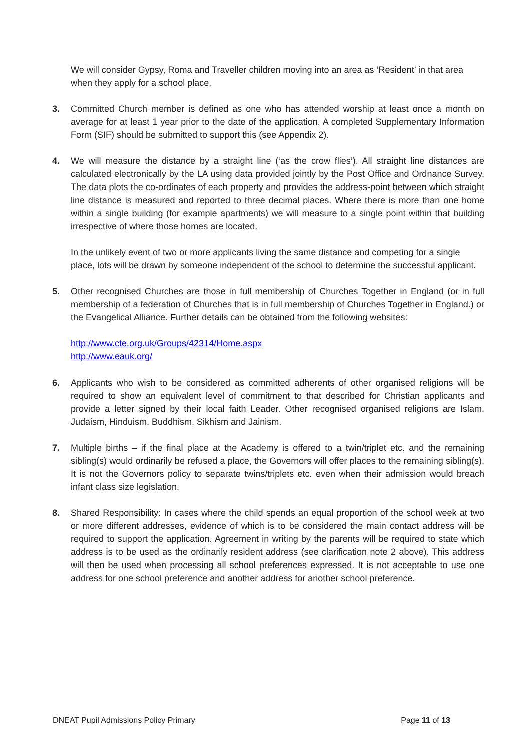We will consider Gypsy, Roma and Traveller children moving into an area as ‘Resident’ in that area when they apply for a school place.
3. Committed Church member is defined as one who has attended worship at least once a month on average for at least 1 year prior to the date of the application. A completed Supplementary Information Form (SIF) should be submitted to support this (see Appendix 2).
4. We will measure the distance by a straight line (‘as the crow flies’). All straight line distances are calculated electronically by the LA using data provided jointly by the Post Office and Ordnance Survey. The data plots the co-ordinates of each property and provides the address-point between which straight line distance is measured and reported to three decimal places. Where there is more than one home within a single building (for example apartments) we will measure to a single point within that building irrespective of where those homes are located.
In the unlikely event of two or more applicants living the same distance and competing for a single place, lots will be drawn by someone independent of the school to determine the successful applicant.
5. Other recognised Churches are those in full membership of Churches Together in England (or in full membership of a federation of Churches that is in full membership of Churches Together in England.) or the Evangelical Alliance. Further details can be obtained from the following websites:
http://www.cte.org.uk/Groups/42314/Home.aspx
http://www.eauk.org/
6. Applicants who wish to be considered as committed adherents of other organised religions will be required to show an equivalent level of commitment to that described for Christian applicants and provide a letter signed by their local faith Leader. Other recognised organised religions are Islam, Judaism, Hinduism, Buddhism, Sikhism and Jainism.
7. Multiple births – if the final place at the Academy is offered to a twin/triplet etc. and the remaining sibling(s) would ordinarily be refused a place, the Governors will offer places to the remaining sibling(s). It is not the Governors policy to separate twins/triplets etc. even when their admission would breach infant class size legislation.
8. Shared Responsibility: In cases where the child spends an equal proportion of the school week at two or more different addresses, evidence of which is to be considered the main contact address will be required to support the application. Agreement in writing by the parents will be required to state which address is to be used as the ordinarily resident address (see clarification note 2 above). This address will then be used when processing all school preferences expressed. It is not acceptable to use one address for one school preference and another address for another school preference.
DNEAT Pupil Admissions Policy Primary Page 11 of 13